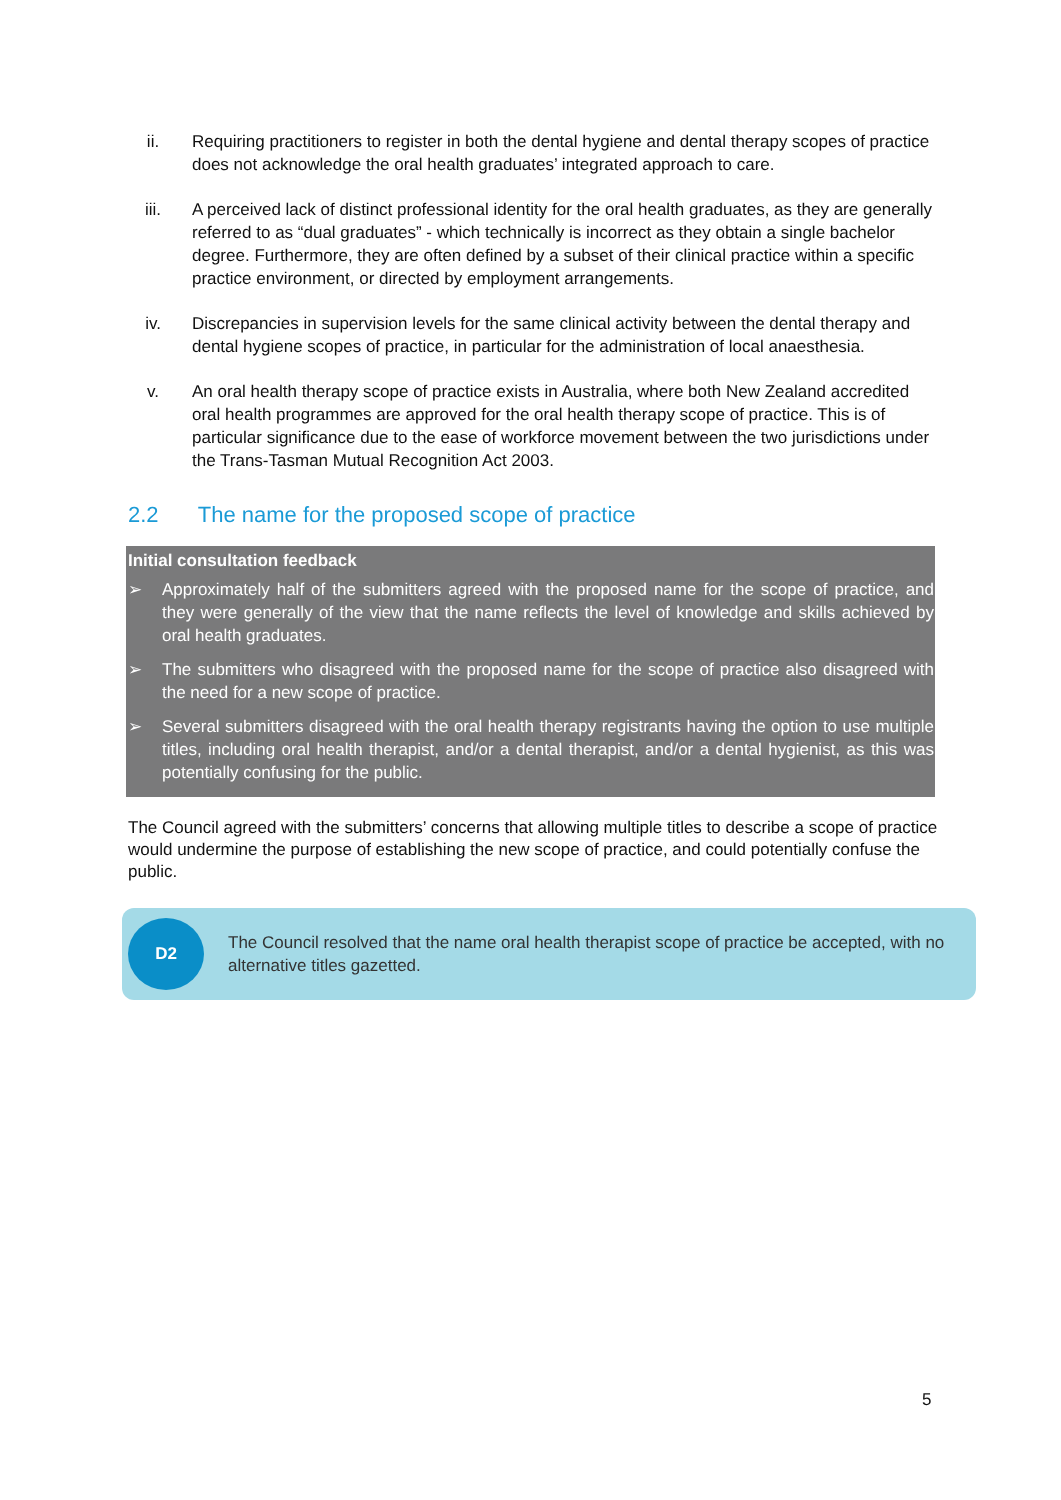ii. Requiring practitioners to register in both the dental hygiene and dental therapy scopes of practice does not acknowledge the oral health graduates’ integrated approach to care.
iii. A perceived lack of distinct professional identity for the oral health graduates, as they are generally referred to as “dual graduates” - which technically is incorrect as they obtain a single bachelor degree. Furthermore, they are often defined by a subset of their clinical practice within a specific practice environment, or directed by employment arrangements.
iv. Discrepancies in supervision levels for the same clinical activity between the dental therapy and dental hygiene scopes of practice, in particular for the administration of local anaesthesia.
v. An oral health therapy scope of practice exists in Australia, where both New Zealand accredited oral health programmes are approved for the oral health therapy scope of practice. This is of particular significance due to the ease of workforce movement between the two jurisdictions under the Trans-Tasman Mutual Recognition Act 2003.
2.2 The name for the proposed scope of practice
Initial consultation feedback
➢ Approximately half of the submitters agreed with the proposed name for the scope of practice, and they were generally of the view that the name reflects the level of knowledge and skills achieved by oral health graduates.
➢ The submitters who disagreed with the proposed name for the scope of practice also disagreed with the need for a new scope of practice.
➢ Several submitters disagreed with the oral health therapy registrants having the option to use multiple titles, including oral health therapist, and/or a dental therapist, and/or a dental hygienist, as this was potentially confusing for the public.
The Council agreed with the submitters’ concerns that allowing multiple titles to describe a scope of practice would undermine the purpose of establishing the new scope of practice, and could potentially confuse the public.
D2
The Council resolved that the name oral health therapist scope of practice be accepted, with no alternative titles gazetted.
5